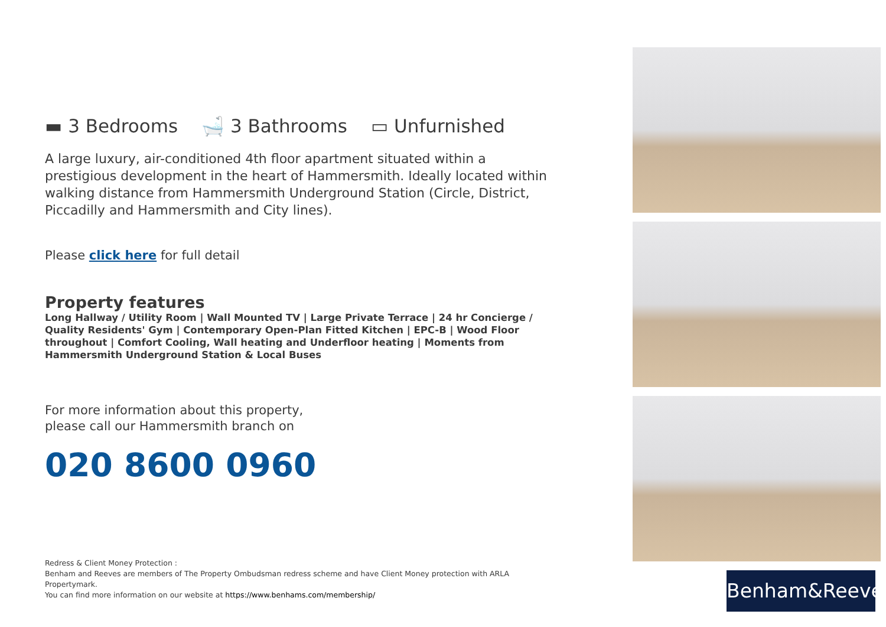▬ 3 Bedrooms 🛁 3 Bathrooms ▭ Unfurnished
A large luxury, air-conditioned 4th floor apartment situated within a prestigious development in the heart of Hammersmith. Ideally located within walking distance from Hammersmith Underground Station (Circle, District, Piccadilly and Hammersmith and City lines).
Please click here for full detail
Property features
Long Hallway / Utility Room | Wall Mounted TV | Large Private Terrace | 24 hr Concierge / Quality Residents' Gym | Contemporary Open-Plan Fitted Kitchen | EPC-B | Wood Floor throughout | Comfort Cooling, Wall heating and Underfloor heating | Moments from Hammersmith Underground Station & Local Buses
For more information about this property,
please call our Hammersmith branch on
020 8600 0960
Redress & Client Money Protection :
Benham and Reeves are members of The Property Ombudsman redress scheme and have Client Money protection with ARLA Propertymark.
You can find more information on our website at https://www.benhams.com/membership/
Benham&Reeves